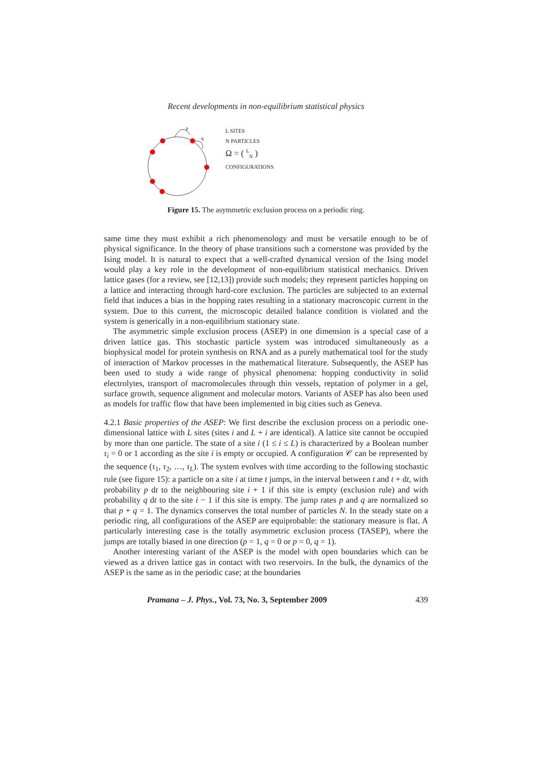Recent developments in non-equilibrium statistical physics
p
q
L SITES
N PARTICLES
Ω = ( <sup>L</sup><sub>N</sub> )
CONFIGURATIONS
Figure 15. The asymmetric exclusion process on a periodic ring.
same time they must exhibit a rich phenomenology and must be versatile enough to be of physical significance. In the theory of phase transitions such a cornerstone was provided by the Ising model. It is natural to expect that a well-crafted dynamical version of the Ising model would play a key role in the development of non-equilibrium statistical mechanics. Driven lattice gases (for a review, see [12,13]) provide such models; they represent particles hopping on a lattice and interacting through hard-core exclusion. The particles are subjected to an external field that induces a bias in the hopping rates resulting in a stationary macroscopic current in the system. Due to this current, the microscopic detailed balance condition is violated and the system is generically in a non-equilibrium stationary state.
The asymmetric simple exclusion process (ASEP) in one dimension is a special case of a driven lattice gas. This stochastic particle system was introduced simultaneously as a biophysical model for protein synthesis on RNA and as a purely mathematical tool for the study of interaction of Markov processes in the mathematical literature. Subsequently, the ASEP has been used to study a wide range of physical phenomena: hopping conductivity in solid electrolytes, transport of macromolecules through thin vessels, reptation of polymer in a gel, surface growth, sequence alignment and molecular motors. Variants of ASEP has also been used as models for traffic flow that have been implemented in big cities such as Geneva.
4.2.1 Basic properties of the ASEP: We first describe the exclusion process on a periodic one-dimensional lattice with L sites (sites i and L + i are identical). A lattice site cannot be occupied by more than one particle. The state of a site i (1 ≤ i ≤ L) is characterized by a Boolean number τ<sub>i</sub> = 0 or 1 according as the site i is empty or occupied. A configuration 𝒞 can be represented by the sequence (τ<sub>1</sub>, τ<sub>2</sub>, …, τ<sub>L</sub>). The system evolves with time according to the following stochastic rule (see figure 15): a particle on a site i at time t jumps, in the interval between t and t + dt, with probability p dt to the neighbouring site i + 1 if this site is empty (exclusion rule) and with probability q dt to the site i − 1 if this site is empty. The jump rates p and q are normalized so that p + q = 1. The dynamics conserves the total number of particles N. In the steady state on a periodic ring, all configurations of the ASEP are equiprobable: the stationary measure is flat. A particularly interesting case is the totally asymmetric exclusion process (TASEP), where the jumps are totally biased in one direction (p = 1, q = 0 or p = 0, q = 1).
Another interesting variant of the ASEP is the model with open boundaries which can be viewed as a driven lattice gas in contact with two reservoirs. In the bulk, the dynamics of the ASEP is the same as in the periodic case; at the boundaries
Pramana – J. Phys., Vol. 73, No. 3, September 2009 439